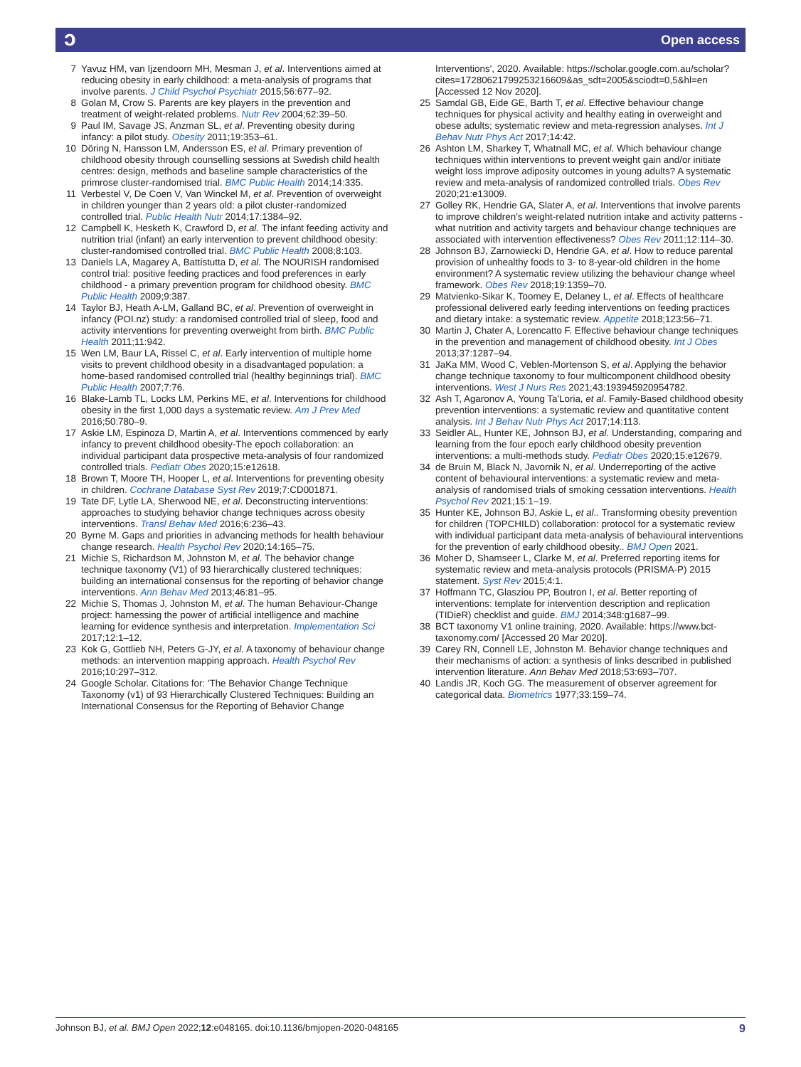ɔ Open access
7 Yavuz HM, van Ijzendoorn MH, Mesman J, et al. Interventions aimed at reducing obesity in early childhood: a meta-analysis of programs that involve parents. J Child Psychol Psychiatr 2015;56:677–92.
8 Golan M, Crow S. Parents are key players in the prevention and treatment of weight-related problems. Nutr Rev 2004;62:39–50.
9 Paul IM, Savage JS, Anzman SL, et al. Preventing obesity during infancy: a pilot study. Obesity 2011;19:353–61.
10 Döring N, Hansson LM, Andersson ES, et al. Primary prevention of childhood obesity through counselling sessions at Swedish child health centres: design, methods and baseline sample characteristics of the primrose cluster-randomised trial. BMC Public Health 2014;14:335.
11 Verbestel V, De Coen V, Van Winckel M, et al. Prevention of overweight in children younger than 2 years old: a pilot cluster-randomized controlled trial. Public Health Nutr 2014;17:1384–92.
12 Campbell K, Hesketh K, Crawford D, et al. The infant feeding activity and nutrition trial (infant) an early intervention to prevent childhood obesity: cluster-randomised controlled trial. BMC Public Health 2008;8:103.
13 Daniels LA, Magarey A, Battistutta D, et al. The NOURISH randomised control trial: positive feeding practices and food preferences in early childhood - a primary prevention program for childhood obesity. BMC Public Health 2009;9:387.
14 Taylor BJ, Heath A-LM, Galland BC, et al. Prevention of overweight in infancy (POI.nz) study: a randomised controlled trial of sleep, food and activity interventions for preventing overweight from birth. BMC Public Health 2011;11:942.
15 Wen LM, Baur LA, Rissel C, et al. Early intervention of multiple home visits to prevent childhood obesity in a disadvantaged population: a home-based randomised controlled trial (healthy beginnings trial). BMC Public Health 2007;7:76.
16 Blake-Lamb TL, Locks LM, Perkins ME, et al. Interventions for childhood obesity in the first 1,000 days a systematic review. Am J Prev Med 2016;50:780–9.
17 Askie LM, Espinoza D, Martin A, et al. Interventions commenced by early infancy to prevent childhood obesity-The epoch collaboration: an individual participant data prospective meta-analysis of four randomized controlled trials. Pediatr Obes 2020;15:e12618.
18 Brown T, Moore TH, Hooper L, et al. Interventions for preventing obesity in children. Cochrane Database Syst Rev 2019;7:CD001871.
19 Tate DF, Lytle LA, Sherwood NE, et al. Deconstructing interventions: approaches to studying behavior change techniques across obesity interventions. Transl Behav Med 2016;6:236–43.
20 Byrne M. Gaps and priorities in advancing methods for health behaviour change research. Health Psychol Rev 2020;14:165–75.
21 Michie S, Richardson M, Johnston M, et al. The behavior change technique taxonomy (V1) of 93 hierarchically clustered techniques: building an international consensus for the reporting of behavior change interventions. Ann Behav Med 2013;46:81–95.
22 Michie S, Thomas J, Johnston M, et al. The human Behaviour-Change project: harnessing the power of artificial intelligence and machine learning for evidence synthesis and interpretation. Implementation Sci 2017;12:1–12.
23 Kok G, Gottlieb NH, Peters G-JY, et al. A taxonomy of behaviour change methods: an intervention mapping approach. Health Psychol Rev 2016;10:297–312.
24 Google Scholar. Citations for: 'The Behavior Change Technique Taxonomy (v1) of 93 Hierarchically Clustered Techniques: Building an International Consensus for the Reporting of Behavior Change
Interventions', 2020. Available: https://scholar.google.com.au/scholar?cites=17280621799253216609&as_sdt=2005&sciodt=0,5&hl=en [Accessed 12 Nov 2020].
25 Samdal GB, Eide GE, Barth T, et al. Effective behaviour change techniques for physical activity and healthy eating in overweight and obese adults; systematic review and meta-regression analyses. Int J Behav Nutr Phys Act 2017;14:42.
26 Ashton LM, Sharkey T, Whatnall MC, et al. Which behaviour change techniques within interventions to prevent weight gain and/or initiate weight loss improve adiposity outcomes in young adults? A systematic review and meta-analysis of randomized controlled trials. Obes Rev 2020;21:e13009.
27 Golley RK, Hendrie GA, Slater A, et al. Interventions that involve parents to improve children's weight-related nutrition intake and activity patterns - what nutrition and activity targets and behaviour change techniques are associated with intervention effectiveness? Obes Rev 2011;12:114–30.
28 Johnson BJ, Zarnowiecki D, Hendrie GA, et al. How to reduce parental provision of unhealthy foods to 3- to 8-year-old children in the home environment? A systematic review utilizing the behaviour change wheel framework. Obes Rev 2018;19:1359–70.
29 Matvienko-Sikar K, Toomey E, Delaney L, et al. Effects of healthcare professional delivered early feeding interventions on feeding practices and dietary intake: a systematic review. Appetite 2018;123:56–71.
30 Martin J, Chater A, Lorencatto F. Effective behaviour change techniques in the prevention and management of childhood obesity. Int J Obes 2013;37:1287–94.
31 JaKa MM, Wood C, Veblen-Mortenson S, et al. Applying the behavior change technique taxonomy to four multicomponent childhood obesity interventions. West J Nurs Res 2021;43:193945920954782.
32 Ash T, Agaronov A, Young Ta'Loria, et al. Family-Based childhood obesity prevention interventions: a systematic review and quantitative content analysis. Int J Behav Nutr Phys Act 2017;14:113.
33 Seidler AL, Hunter KE, Johnson BJ, et al. Understanding, comparing and learning from the four epoch early childhood obesity prevention interventions: a multi-methods study. Pediatr Obes 2020;15:e12679.
34 de Bruin M, Black N, Javornik N, et al. Underreporting of the active content of behavioural interventions: a systematic review and meta-analysis of randomised trials of smoking cessation interventions. Health Psychol Rev 2021;15:1–19.
35 Hunter KE, Johnson BJ, Askie L, et al.. Transforming obesity prevention for children (TOPCHILD) collaboration: protocol for a systematic review with individual participant data meta-analysis of behavioural interventions for the prevention of early childhood obesity.. BMJ Open 2021.
36 Moher D, Shamseer L, Clarke M, et al. Preferred reporting items for systematic review and meta-analysis protocols (PRISMA-P) 2015 statement. Syst Rev 2015;4:1.
37 Hoffmann TC, Glasziou PP, Boutron I, et al. Better reporting of interventions: template for intervention description and replication (TIDieR) checklist and guide. BMJ 2014;348:g1687–99.
38 BCT taxonomy V1 online training, 2020. Available: https://www.bct-taxonomy.com/ [Accessed 20 Mar 2020].
39 Carey RN, Connell LE, Johnston M. Behavior change techniques and their mechanisms of action: a synthesis of links described in published intervention literature. Ann Behav Med 2018;53:693–707.
40 Landis JR, Koch GG. The measurement of observer agreement for categorical data. Biometrics 1977;33:159–74.
Johnson BJ, et al. BMJ Open 2022;12:e048165. doi:10.1136/bmjopen-2020-048165 9